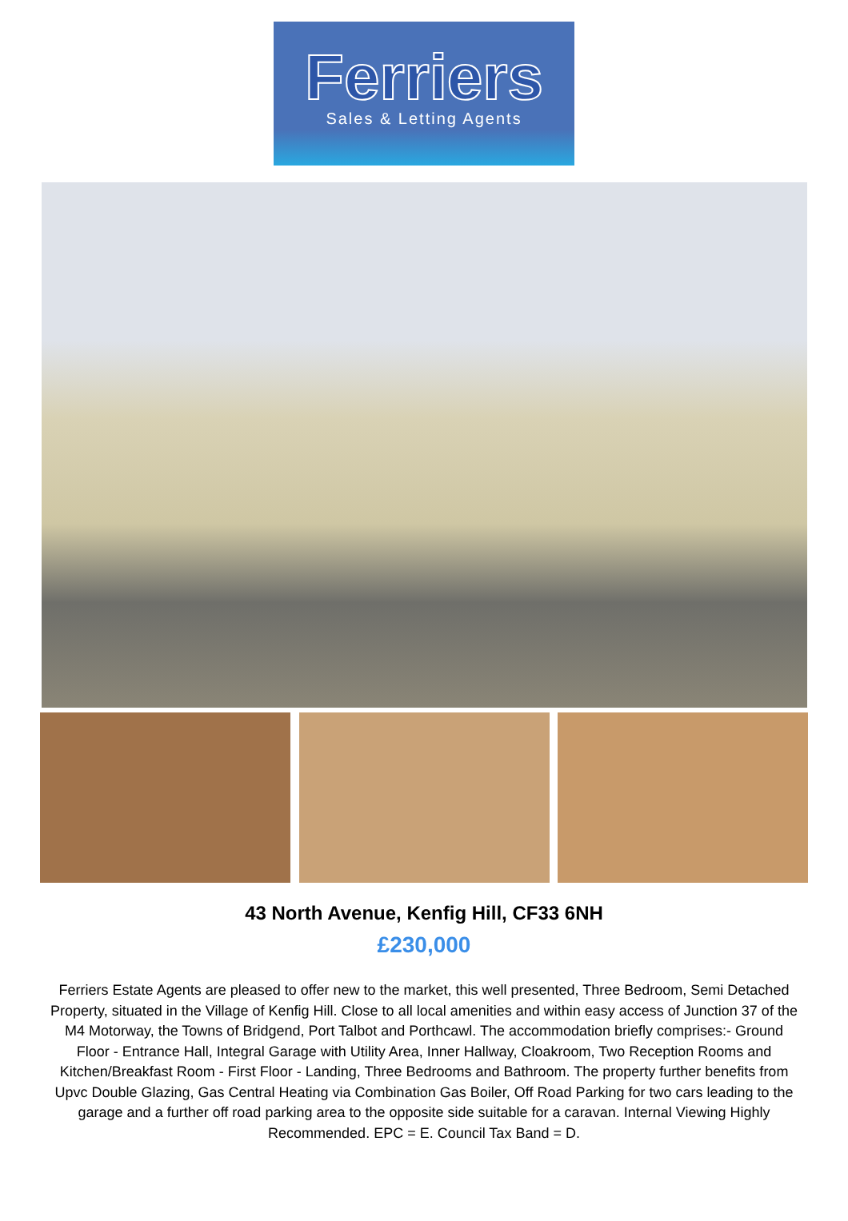Ferriers
Sales & Letting Agents
43 North Avenue, Kenfig Hill, CF33 6NH
£230,000
Ferriers Estate Agents are pleased to offer new to the market, this well presented, Three Bedroom, Semi Detached Property, situated in the Village of Kenfig Hill. Close to all local amenities and within easy access of Junction 37 of the M4 Motorway, the Towns of Bridgend, Port Talbot and Porthcawl. The accommodation briefly comprises:- Ground Floor - Entrance Hall, Integral Garage with Utility Area, Inner Hallway, Cloakroom, Two Reception Rooms and Kitchen/Breakfast Room - First Floor - Landing, Three Bedrooms and Bathroom. The property further benefits from Upvc Double Glazing, Gas Central Heating via Combination Gas Boiler, Off Road Parking for two cars leading to the garage and a further off road parking area to the opposite side suitable for a caravan. Internal Viewing Highly Recommended. EPC = E. Council Tax Band = D.